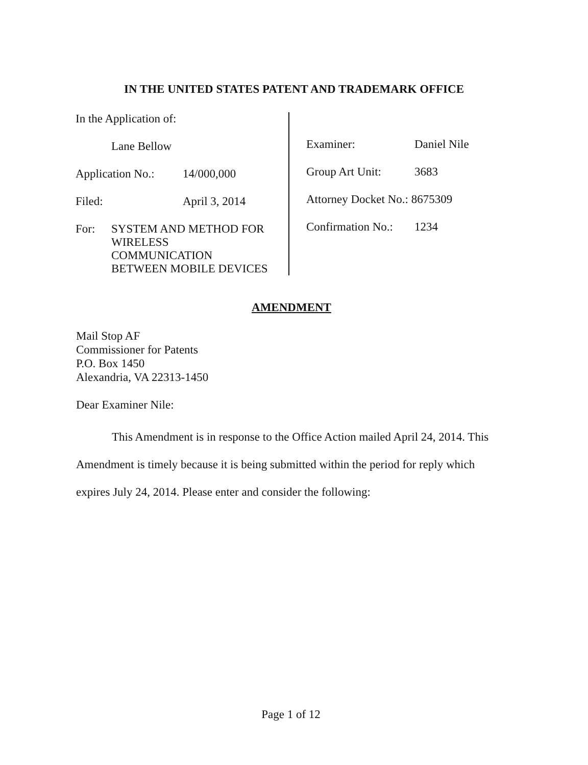IN THE UNITED STATES PATENT AND TRADEMARK OFFICE
In the Application of:
Lane Bellow
Application No.: 14/000,000
Filed: April 3, 2014
For: SYSTEM AND METHOD FOR
WIRELESS
COMMUNICATION
BETWEEN MOBILE DEVICES
Examiner: Daniel Nile
Group Art Unit: 3683
Attorney Docket No.: 8675309
Confirmation No.: 1234
AMENDMENT
Mail Stop AF
Commissioner for Patents
P.O. Box 1450
Alexandria, VA 22313-1450
Dear Examiner Nile:
This Amendment is in response to the Office Action mailed April 24, 2014. This Amendment is timely because it is being submitted within the period for reply which expires July 24, 2014. Please enter and consider the following:
Page 1 of 12